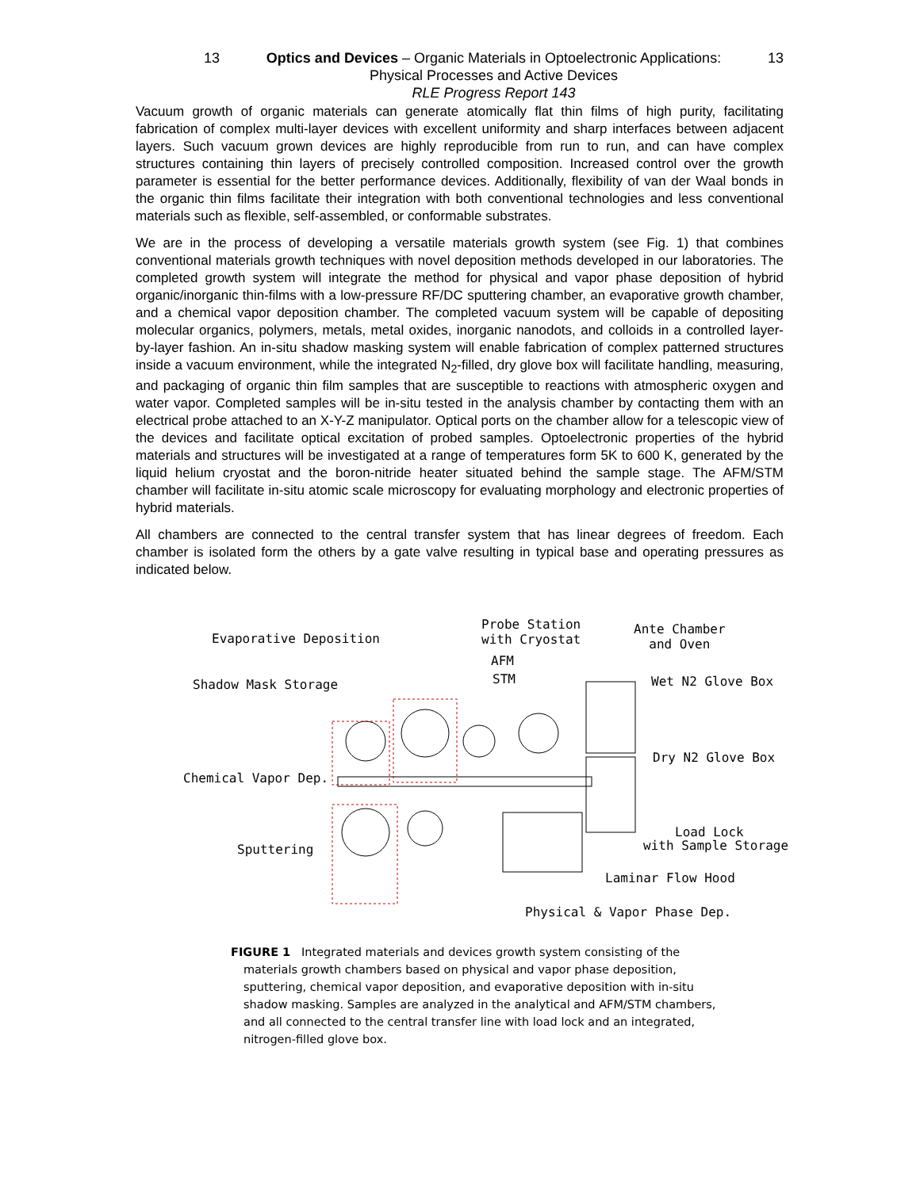13 Optics and Devices – Organic Materials in Optoelectronic Applications:
Physical Processes and Active Devices
RLE Progress Report 143
13
Vacuum growth of organic materials can generate atomically flat thin films of high purity, facilitating fabrication of complex multi-layer devices with excellent uniformity and sharp interfaces between adjacent layers. Such vacuum grown devices are highly reproducible from run to run, and can have complex structures containing thin layers of precisely controlled composition. Increased control over the growth parameter is essential for the better performance devices. Additionally, flexibility of van der Waal bonds in the organic thin films facilitate their integration with both conventional technologies and less conventional materials such as flexible, self-assembled, or conformable substrates.
We are in the process of developing a versatile materials growth system (see Fig. 1) that combines conventional materials growth techniques with novel deposition methods developed in our laboratories. The completed growth system will integrate the method for physical and vapor phase deposition of hybrid organic/inorganic thin-films with a low-pressure RF/DC sputtering chamber, an evaporative growth chamber, and a chemical vapor deposition chamber. The completed vacuum system will be capable of depositing molecular organics, polymers, metals, metal oxides, inorganic nanodots, and colloids in a controlled layer-by-layer fashion. An in-situ shadow masking system will enable fabrication of complex patterned structures inside a vacuum environment, while the integrated N<sub>2</sub>-filled, dry glove box will facilitate handling, measuring, and packaging of organic thin film samples that are susceptible to reactions with atmospheric oxygen and water vapor. Completed samples will be in-situ tested in the analysis chamber by contacting them with an electrical probe attached to an X-Y-Z manipulator. Optical ports on the chamber allow for a telescopic view of the devices and facilitate optical excitation of probed samples. Optoelectronic properties of the hybrid materials and structures will be investigated at a range of temperatures form 5K to 600 K, generated by the liquid helium cryostat and the boron-nitride heater situated behind the sample stage. The AFM/STM chamber will facilitate in-situ atomic scale microscopy for evaluating morphology and electronic properties of hybrid materials.
All chambers are connected to the central transfer system that has linear degrees of freedom. Each chamber is isolated form the others by a gate valve resulting in typical base and operating pressures as indicated below.
Evaporative Deposition
Probe Station
with Cryostat
AFM
STM
Ante Chamber
and Oven
Shadow Mask Storage Wet N2 Glove Box
Dry N2 Glove Box
Chemical Vapor Dep.
Load Lock
with Sample Storage Sputtering
Laminar Flow Hood
Physical & Vapor Phase Dep.
FIGURE 1 Integrated materials and devices growth system consisting of the materials growth chambers based on physical and vapor phase deposition, sputtering, chemical vapor deposition, and evaporative deposition with in-situ shadow masking. Samples are analyzed in the analytical and AFM/STM chambers, and all connected to the central transfer line with load lock and an integrated, nitrogen-filled glove box.